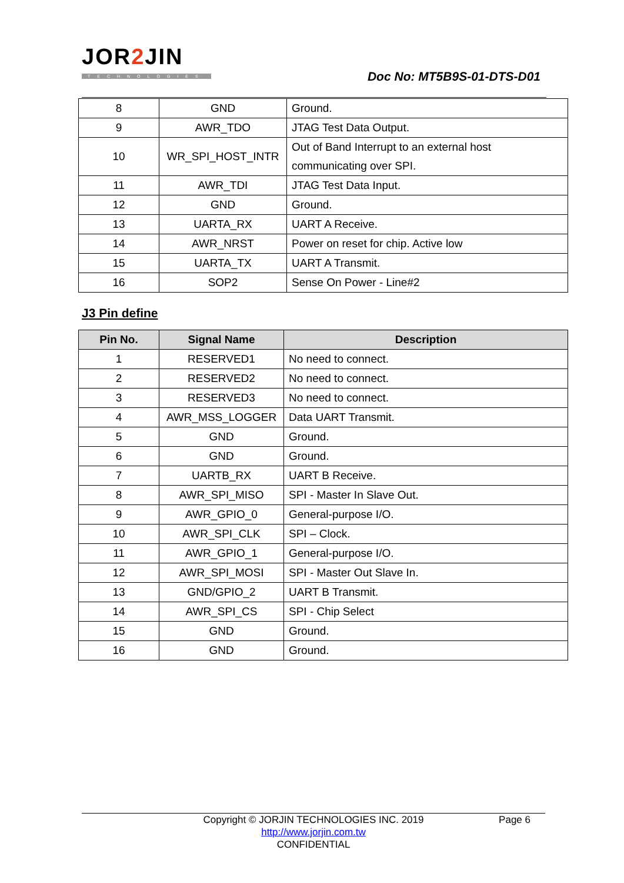JOR2 JIN
TECHNOLOGIES Doc No: MT5B9S-01-DTS-D01
| 8 | GND | Ground. |
| 9 | AWR_TDO | JTAG Test Data Output. |
| 10 | WR_SPI_HOST_INTR | Out of Band Interrupt to an external host communicating over SPI. |
| 11 | AWR_TDI | JTAG Test Data Input. |
| 12 | GND | Ground. |
| 13 | UARTA_RX | UART A Receive. |
| 14 | AWR_NRST | Power on reset for chip. Active low |
| 15 | UARTA_TX | UART A Transmit. |
| 16 | SOP2 | Sense On Power - Line#2 |
J3 Pin define
| Pin No. | Signal Name | Description |
| --- | --- | --- |
| 1 | RESERVED1 | No need to connect. |
| 2 | RESERVED2 | No need to connect. |
| 3 | RESERVED3 | No need to connect. |
| 4 | AWR_MSS_LOGGER | Data UART Transmit. |
| 5 | GND | Ground. |
| 6 | GND | Ground. |
| 7 | UARTB_RX | UART B Receive. |
| 8 | AWR_SPI_MISO | SPI - Master In Slave Out. |
| 9 | AWR_GPIO_0 | General-purpose I/O. |
| 10 | AWR_SPI_CLK | SPI – Clock. |
| 11 | AWR_GPIO_1 | General-purpose I/O. |
| 12 | AWR_SPI_MOSI | SPI - Master Out Slave In. |
| 13 | GND/GPIO_2 | UART B Transmit. |
| 14 | AWR_SPI_CS | SPI - Chip Select |
| 15 | GND | Ground. |
| 16 | GND | Ground. |
Copyright © JORJIN TECHNOLOGIES INC. 2019 Page 6
http://www.jorjin.com.tw
CONFIDENTIAL